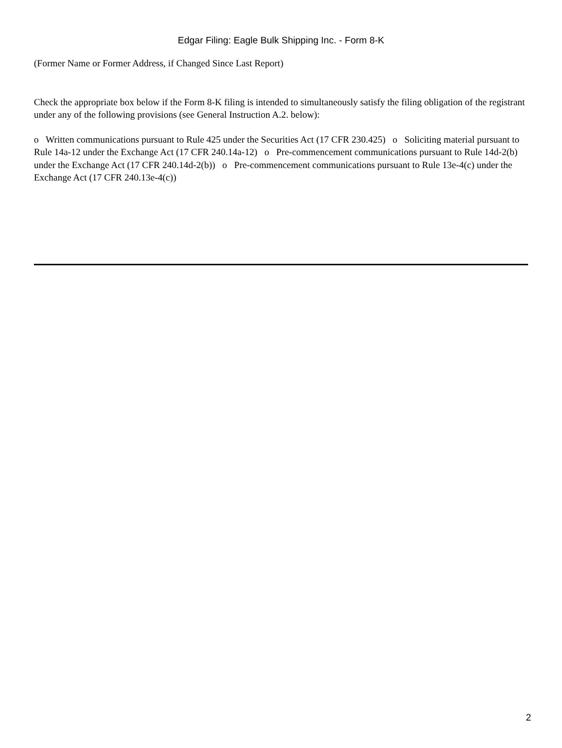Edgar Filing: Eagle Bulk Shipping Inc. - Form 8-K
(Former Name or Former Address, if Changed Since Last Report)
Check the appropriate box below if the Form 8-K filing is intended to simultaneously satisfy the filing obligation of the registrant under any of the following provisions (see General Instruction A.2. below):
o Written communications pursuant to Rule 425 under the Securities Act (17 CFR 230.425) o Soliciting material pursuant to Rule 14a-12 under the Exchange Act (17 CFR 240.14a-12) o Pre-commencement communications pursuant to Rule 14d-2(b) under the Exchange Act (17 CFR 240.14d-2(b)) o Pre-commencement communications pursuant to Rule 13e-4(c) under the Exchange Act (17 CFR 240.13e-4(c))
2